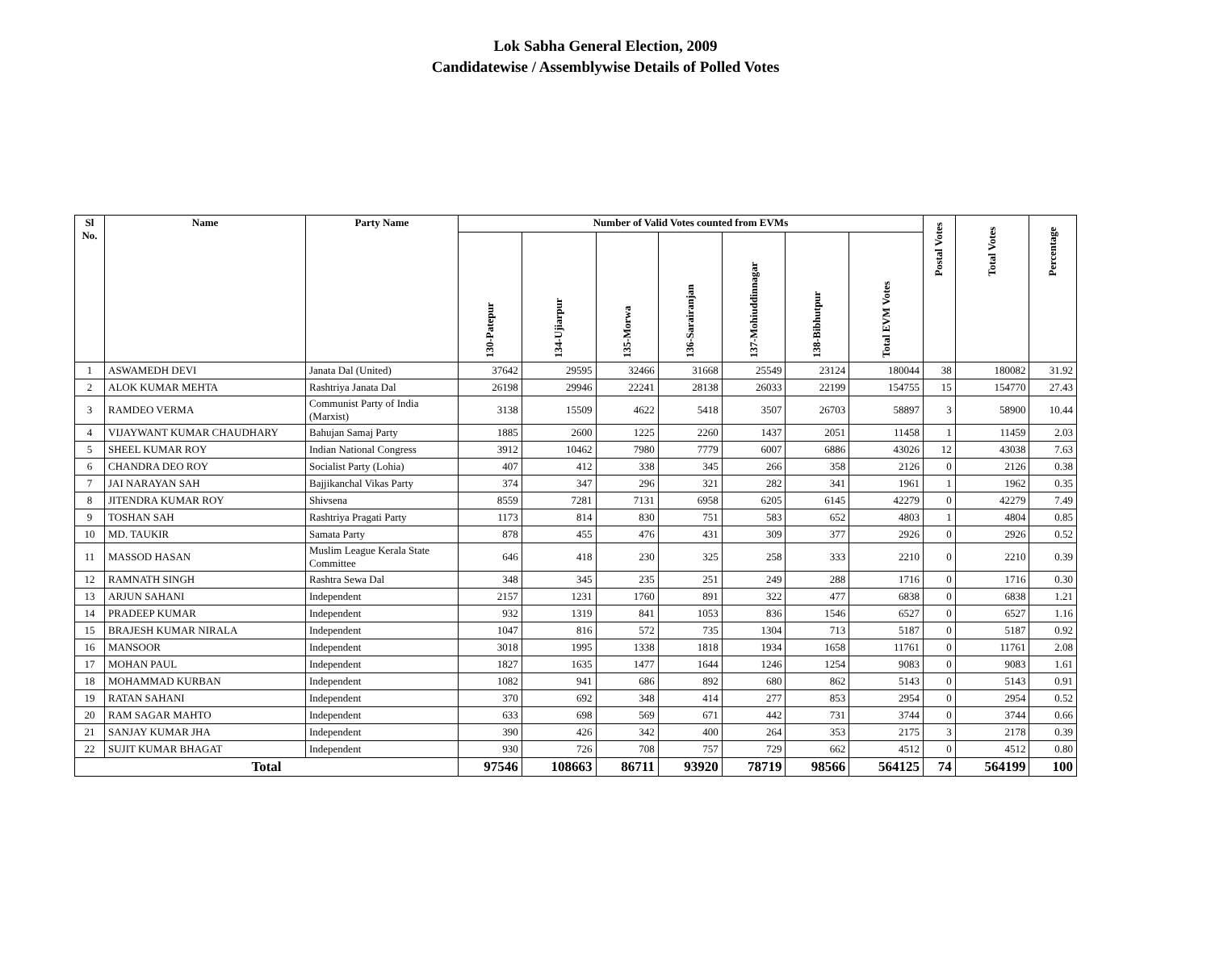Lok Sabha General Election, 2009
Candidatewise / Assemblywise Details of Polled Votes
| Sl No. | Name | Party Name | Number of Valid Votes counted from EVMs | | | | | | | Postal Votes | Total Votes | Percentage |
| --- | --- | --- | --- | --- | --- | --- | --- | --- | --- | --- | --- | --- |
| | | | 130-Patepur | 134-Ujiarpur | 135-Morwa | 136-Sarairanjan | 137-Mohiuddinnagar | 138-Bibhutpur | Total EVM Votes | | | |
| 1 | ASWAMEDH DEVI | Janata Dal (United) | 37642 | 29595 | 32466 | 31668 | 25549 | 23124 | 180044 | 38 | 180082 | 31.92 |
| 2 | ALOK KUMAR MEHTA | Rashtriya Janata Dal | 26198 | 29946 | 22241 | 28138 | 26033 | 22199 | 154755 | 15 | 154770 | 27.43 |
| 3 | RAMDEO VERMA | Communist Party of India (Marxist) | 3138 | 15509 | 4622 | 5418 | 3507 | 26703 | 58897 | 3 | 58900 | 10.44 |
| 4 | VIJAYWANT KUMAR CHAUDHARY | Bahujan Samaj Party | 1885 | 2600 | 1225 | 2260 | 1437 | 2051 | 11458 | 1 | 11459 | 2.03 |
| 5 | SHEEL KUMAR ROY | Indian National Congress | 3912 | 10462 | 7980 | 7779 | 6007 | 6886 | 43026 | 12 | 43038 | 7.63 |
| 6 | CHANDRA DEO ROY | Socialist Party (Lohia) | 407 | 412 | 338 | 345 | 266 | 358 | 2126 | 0 | 2126 | 0.38 |
| 7 | JAI NARAYAN SAH | Bajjikanchal Vikas Party | 374 | 347 | 296 | 321 | 282 | 341 | 1961 | 1 | 1962 | 0.35 |
| 8 | JITENDRA KUMAR ROY | Shivsena | 8559 | 7281 | 7131 | 6958 | 6205 | 6145 | 42279 | 0 | 42279 | 7.49 |
| 9 | TOSHAN SAH | Rashtriya Pragati Party | 1173 | 814 | 830 | 751 | 583 | 652 | 4803 | 1 | 4804 | 0.85 |
| 10 | MD. TAUKIR | Samata Party | 878 | 455 | 476 | 431 | 309 | 377 | 2926 | 0 | 2926 | 0.52 |
| 11 | MASSOD HASAN | Muslim League Kerala State Committee | 646 | 418 | 230 | 325 | 258 | 333 | 2210 | 0 | 2210 | 0.39 |
| 12 | RAMNATH SINGH | Rashtra Sewa Dal | 348 | 345 | 235 | 251 | 249 | 288 | 1716 | 0 | 1716 | 0.30 |
| 13 | ARJUN SAHANI | Independent | 2157 | 1231 | 1760 | 891 | 322 | 477 | 6838 | 0 | 6838 | 1.21 |
| 14 | PRADEEP KUMAR | Independent | 932 | 1319 | 841 | 1053 | 836 | 1546 | 6527 | 0 | 6527 | 1.16 |
| 15 | BRAJESH KUMAR NIRALA | Independent | 1047 | 816 | 572 | 735 | 1304 | 713 | 5187 | 0 | 5187 | 0.92 |
| 16 | MANSOOR | Independent | 3018 | 1995 | 1338 | 1818 | 1934 | 1658 | 11761 | 0 | 11761 | 2.08 |
| 17 | MOHAN PAUL | Independent | 1827 | 1635 | 1477 | 1644 | 1246 | 1254 | 9083 | 0 | 9083 | 1.61 |
| 18 | MOHAMMAD KURBAN | Independent | 1082 | 941 | 686 | 892 | 680 | 862 | 5143 | 0 | 5143 | 0.91 |
| 19 | RATAN SAHANI | Independent | 370 | 692 | 348 | 414 | 277 | 853 | 2954 | 0 | 2954 | 0.52 |
| 20 | RAM SAGAR MAHTO | Independent | 633 | 698 | 569 | 671 | 442 | 731 | 3744 | 0 | 3744 | 0.66 |
| 21 | SANJAY KUMAR JHA | Independent | 390 | 426 | 342 | 400 | 264 | 353 | 2175 | 3 | 2178 | 0.39 |
| 22 | SUJIT KUMAR BHAGAT | Independent | 930 | 726 | 708 | 757 | 729 | 662 | 4512 | 0 | 4512 | 0.80 |
| Total | | | 97546 | 108663 | 86711 | 93920 | 78719 | 98566 | 564125 | 74 | 564199 | 100 |